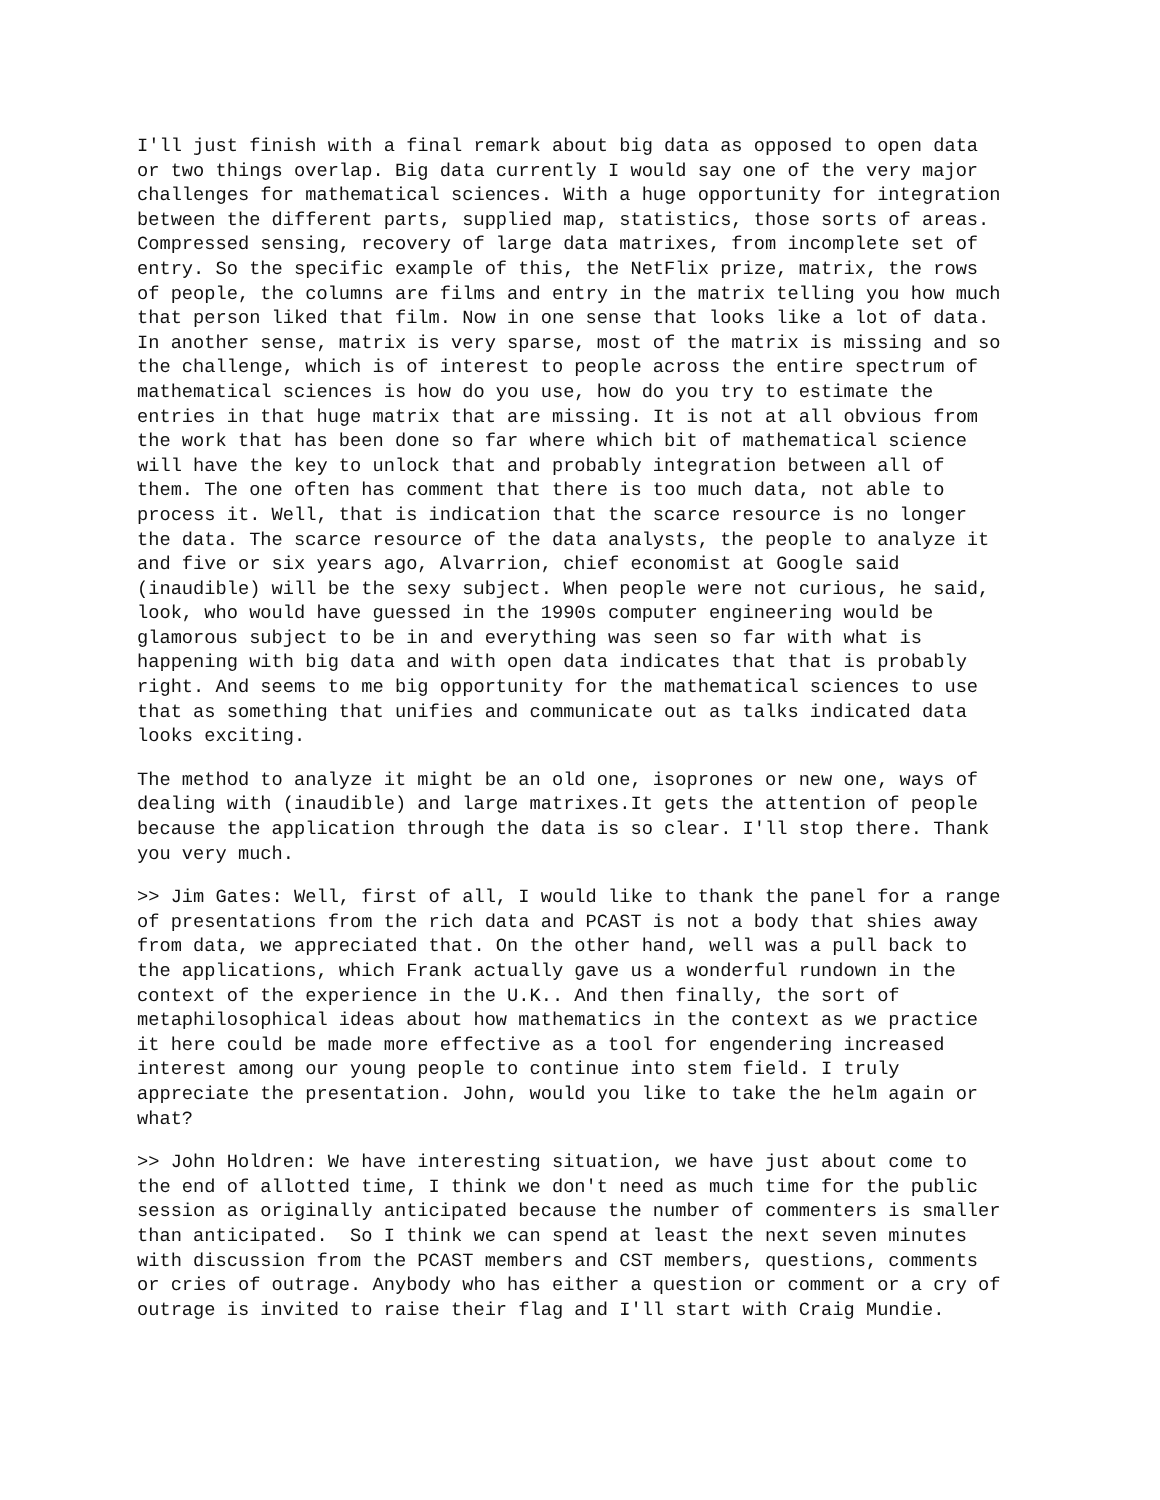I'll just finish with a final remark about big data as opposed to open data or two things overlap. Big data currently I would say one of the very major challenges for mathematical sciences. With a huge opportunity for integration between the different parts, supplied map, statistics, those sorts of areas. Compressed sensing, recovery of large data matrixes, from incomplete set of entry. So the specific example of this, the NetFlix prize, matrix, the rows of people, the columns are films and entry in the matrix telling you how much that person liked that film. Now in one sense that looks like a lot of data. In another sense, matrix is very sparse, most of the matrix is missing and so the challenge, which is of interest to people across the entire spectrum of mathematical sciences is how do you use, how do you try to estimate the entries in that huge matrix that are missing. It is not at all obvious from the work that has been done so far where which bit of mathematical science will have the key to unlock that and probably integration between all of them. The one often has comment that there is too much data, not able to process it. Well, that is indication that the scarce resource is no longer the data. The scarce resource of the data analysts, the people to analyze it and five or six years ago, Alvarrion, chief economist at Google said (inaudible) will be the sexy subject. When people were not curious, he said, look, who would have guessed in the 1990s computer engineering would be glamorous subject to be in and everything was seen so far with what is happening with big data and with open data indicates that that is probably right. And seems to me big opportunity for the mathematical sciences to use that as something that unifies and communicate out as talks indicated data looks exciting.
The method to analyze it might be an old one, isoprones or new one, ways of dealing with (inaudible) and large matrixes.It gets the attention of people because the application through the data is so clear. I'll stop there. Thank you very much.
>> Jim Gates: Well, first of all, I would like to thank the panel for a range of presentations from the rich data and PCAST is not a body that shies away from data, we appreciated that. On the other hand, well was a pull back to the applications, which Frank actually gave us a wonderful rundown in the context of the experience in the U.K.. And then finally, the sort of metaphilosophical ideas about how mathematics in the context as we practice it here could be made more effective as a tool for engendering increased interest among our young people to continue into stem field. I truly appreciate the presentation. John, would you like to take the helm again or what?
>> John Holdren: We have interesting situation, we have just about come to the end of allotted time, I think we don't need as much time for the public session as originally anticipated because the number of commenters is smaller than anticipated. So I think we can spend at least the next seven minutes with discussion from the PCAST members and CST members, questions, comments or cries of outrage. Anybody who has either a question or comment or a cry of outrage is invited to raise their flag and I'll start with Craig Mundie.